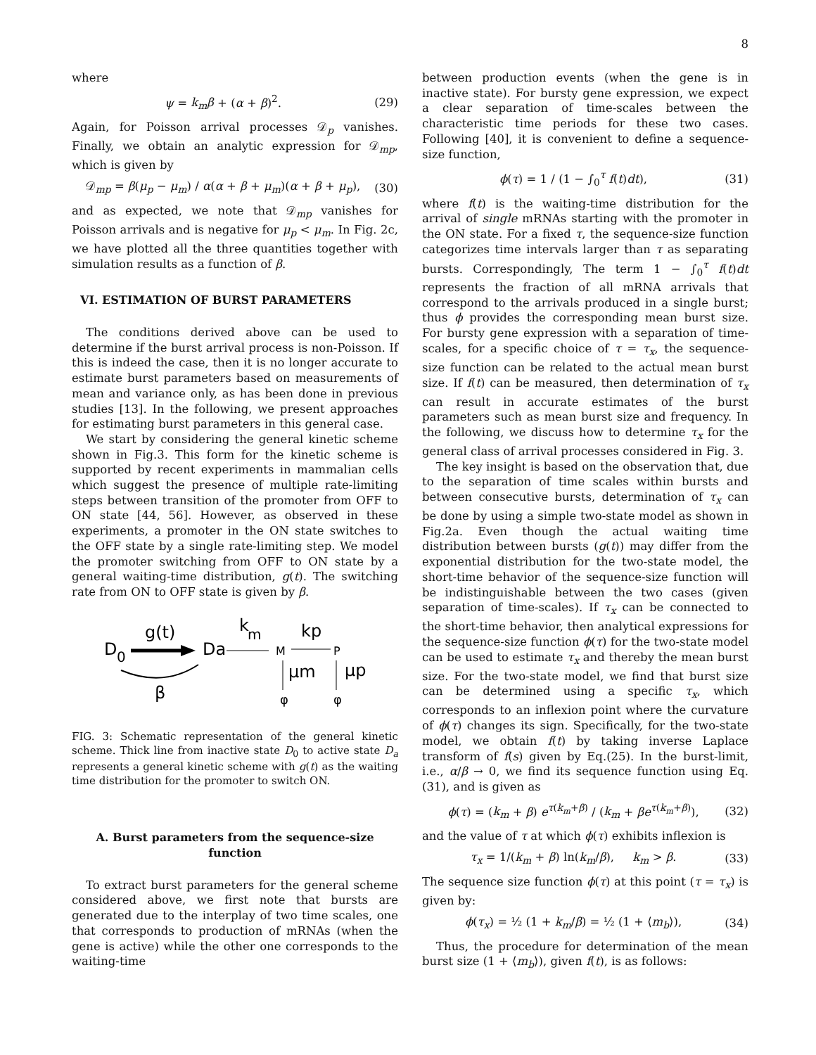8
where
ψ = k<sub>m</sub>β + (α + β)<sup>2</sup>. (29)
Again, for Poisson arrival processes 𝒟<sub>p</sub> vanishes. Finally, we obtain an analytic expression for 𝒟<sub>mp</sub>, which is given by
𝒟<sub>mp</sub> = β(μ<sub>p</sub> − μ<sub>m</sub>) / α(α + β + μ<sub>m</sub>)(α + β + μ<sub>p</sub>), (30)
and as expected, we note that 𝒟<sub>mp</sub> vanishes for Poisson arrivals and is negative for μ<sub>p</sub> < μ<sub>m</sub>. In Fig. 2c, we have plotted all the three quantities together with simulation results as a function of β.
VI. ESTIMATION OF BURST PARAMETERS
The conditions derived above can be used to determine if the burst arrival process is non-Poisson. If this is indeed the case, then it is no longer accurate to estimate burst parameters based on measurements of mean and variance only, as has been done in previous studies [13]. In the following, we present approaches for estimating burst parameters in this general case.
We start by considering the general kinetic scheme shown in Fig.3. This form for the kinetic scheme is supported by recent experiments in mammalian cells which suggest the presence of multiple rate-limiting steps between transition of the promoter from OFF to ON state [44, 56]. However, as observed in these experiments, a promoter in the ON state switches to the OFF state by a single rate-limiting step. We model the promoter switching from OFF to ON state by a general waiting-time distribution, g(t). The switching rate from ON to OFF state is given by β.
D
0
g(t)
Da
β
k
m
M
kp
P
μm
μp
φ
φ
FIG. 3: Schematic representation of the general kinetic scheme. Thick line from inactive state D<sub>0</sub> to active state D<sub>a</sub> represents a general kinetic scheme with g(t) as the waiting time distribution for the promoter to switch ON.
A. Burst parameters from the sequence-size function
To extract burst parameters for the general scheme considered above, we first note that bursts are generated due to the interplay of two time scales, one that corresponds to production of mRNAs (when the gene is active) while the other one corresponds to the waiting-time
between production events (when the gene is in inactive state). For bursty gene expression, we expect a clear separation of time-scales between the characteristic time periods for these two cases. Following [40], it is convenient to define a sequence-size function,
ϕ(τ) = 1 / (1 − ∫<sub>0</sub><sup>τ</sup> f(t)dt), (31)
where f(t) is the waiting-time distribution for the arrival of single mRNAs starting with the promoter in the ON state. For a fixed τ, the sequence-size function categorizes time intervals larger than τ as separating bursts. Correspondingly, The term 1 − ∫<sub>0</sub><sup>τ</sup> f(t)dt represents the fraction of all mRNA arrivals that correspond to the arrivals produced in a single burst; thus ϕ provides the corresponding mean burst size. For bursty gene expression with a separation of time-scales, for a specific choice of τ = τ<sub>x</sub>, the sequence-size function can be related to the actual mean burst size. If f(t) can be measured, then determination of τ<sub>x</sub> can result in accurate estimates of the burst parameters such as mean burst size and frequency. In the following, we discuss how to determine τ<sub>x</sub> for the general class of arrival processes considered in Fig. 3.
The key insight is based on the observation that, due to the separation of time scales within bursts and between consecutive bursts, determination of τ<sub>x</sub> can be done by using a simple two-state model as shown in Fig.2a. Even though the actual waiting time distribution between bursts (g(t)) may differ from the exponential distribution for the two-state model, the short-time behavior of the sequence-size function will be indistinguishable between the two cases (given separation of time-scales). If τ<sub>x</sub> can be connected to the short-time behavior, then analytical expressions for the sequence-size function ϕ(τ) for the two-state model can be used to estimate τ<sub>x</sub> and thereby the mean burst size. For the two-state model, we find that burst size can be determined using a specific τ<sub>x</sub>, which corresponds to an inflexion point where the curvature of ϕ(τ) changes its sign. Specifically, for the two-state model, we obtain f(t) by taking inverse Laplace transform of f(s) given by Eq.(25). In the burst-limit, i.e., α/β → 0, we find its sequence function using Eq. (31), and is given as
ϕ(τ) = (k<sub>m</sub> + β) e<sup>τ(k<sub>m</sub>+β)</sup> / (k<sub>m</sub> + βe<sup>τ(k<sub>m</sub>+β)</sup>), (32)
and the value of τ at which ϕ(τ) exhibits inflexion is
τ<sub>x</sub> = 1/(k<sub>m</sub> + β) ln(k<sub>m</sub>/β), k<sub>m</sub> > β. (33)
The sequence size function ϕ(τ) at this point (τ = τ<sub>x</sub>) is given by:
ϕ(τ<sub>x</sub>) = ½ (1 + k<sub>m</sub>/β) = ½ (1 + ⟨m<sub>b</sub>⟩), (34)
Thus, the procedure for determination of the mean burst size (1 + ⟨m<sub>b</sub>⟩), given f(t), is as follows: